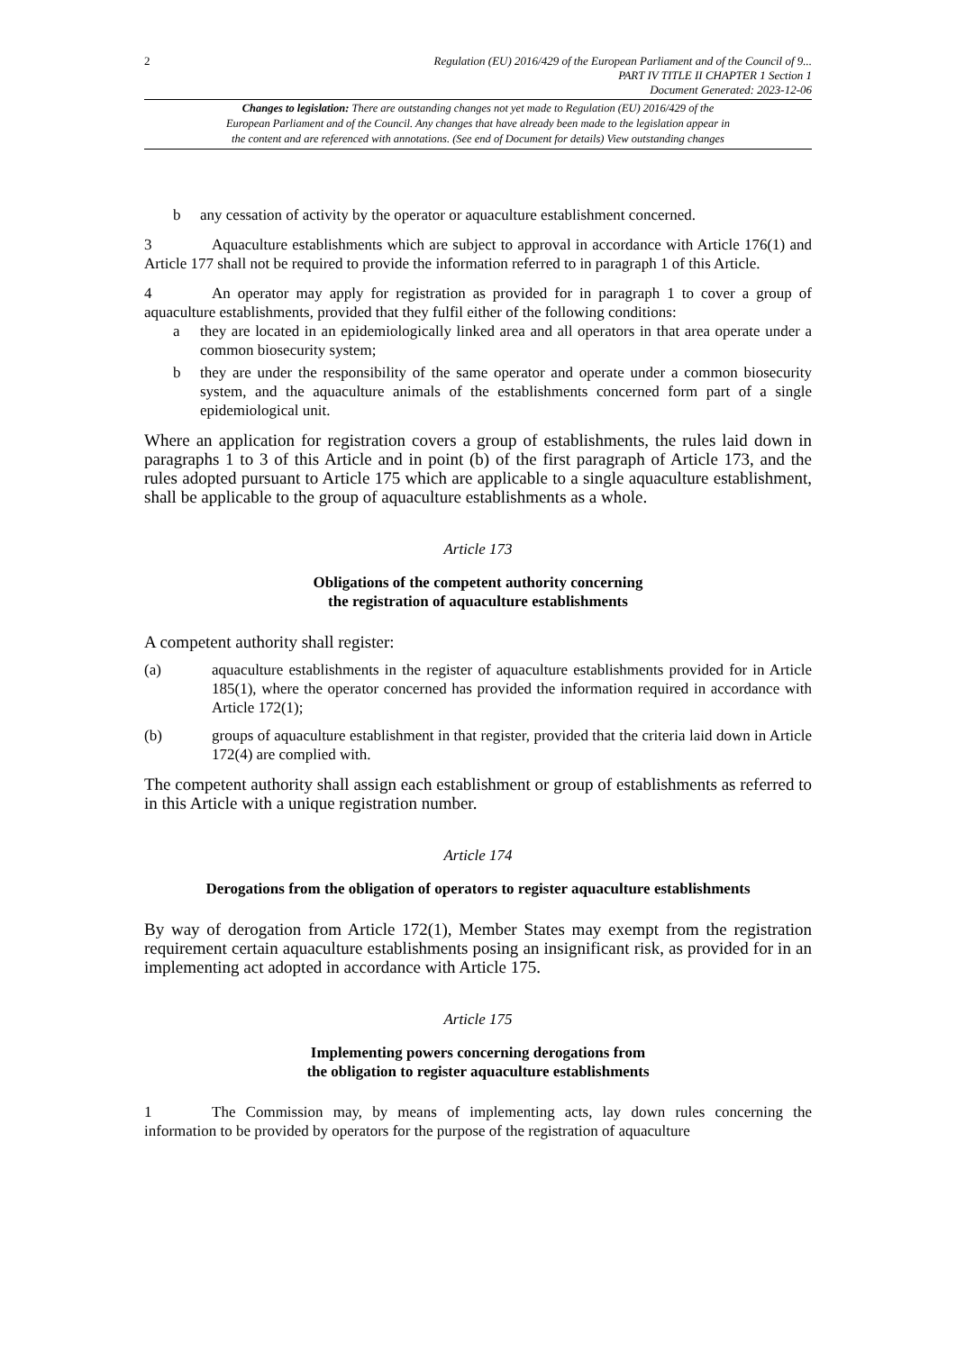2
Regulation (EU) 2016/429 of the European Parliament and of the Council of 9...
PART IV TITLE II CHAPTER 1 Section 1
Document Generated: 2023-12-06
Changes to legislation: There are outstanding changes not yet made to Regulation (EU) 2016/429 of the
European Parliament and of the Council. Any changes that have already been made to the legislation appear in
the content and are referenced with annotations. (See end of Document for details) View outstanding changes
b any cessation of activity by the operator or aquaculture establishment concerned.
3 Aquaculture establishments which are subject to approval in accordance with Article 176(1) and Article 177 shall not be required to provide the information referred to in paragraph 1 of this Article.
4 An operator may apply for registration as provided for in paragraph 1 to cover a group of aquaculture establishments, provided that they fulfil either of the following conditions:
a they are located in an epidemiologically linked area and all operators in that area operate under a common biosecurity system;
b they are under the responsibility of the same operator and operate under a common biosecurity system, and the aquaculture animals of the establishments concerned form part of a single epidemiological unit.
Where an application for registration covers a group of establishments, the rules laid down in paragraphs 1 to 3 of this Article and in point (b) of the first paragraph of Article 173, and the rules adopted pursuant to Article 175 which are applicable to a single aquaculture establishment, shall be applicable to the group of aquaculture establishments as a whole.
Article 173
Obligations of the competent authority concerning
the registration of aquaculture establishments
A competent authority shall register:
(a) aquaculture establishments in the register of aquaculture establishments provided for in Article 185(1), where the operator concerned has provided the information required in accordance with Article 172(1);
(b) groups of aquaculture establishment in that register, provided that the criteria laid down in Article 172(4) are complied with.
The competent authority shall assign each establishment or group of establishments as referred to in this Article with a unique registration number.
Article 174
Derogations from the obligation of operators to register aquaculture establishments
By way of derogation from Article 172(1), Member States may exempt from the registration requirement certain aquaculture establishments posing an insignificant risk, as provided for in an implementing act adopted in accordance with Article 175.
Article 175
Implementing powers concerning derogations from
the obligation to register aquaculture establishments
1 The Commission may, by means of implementing acts, lay down rules concerning the information to be provided by operators for the purpose of the registration of aquaculture